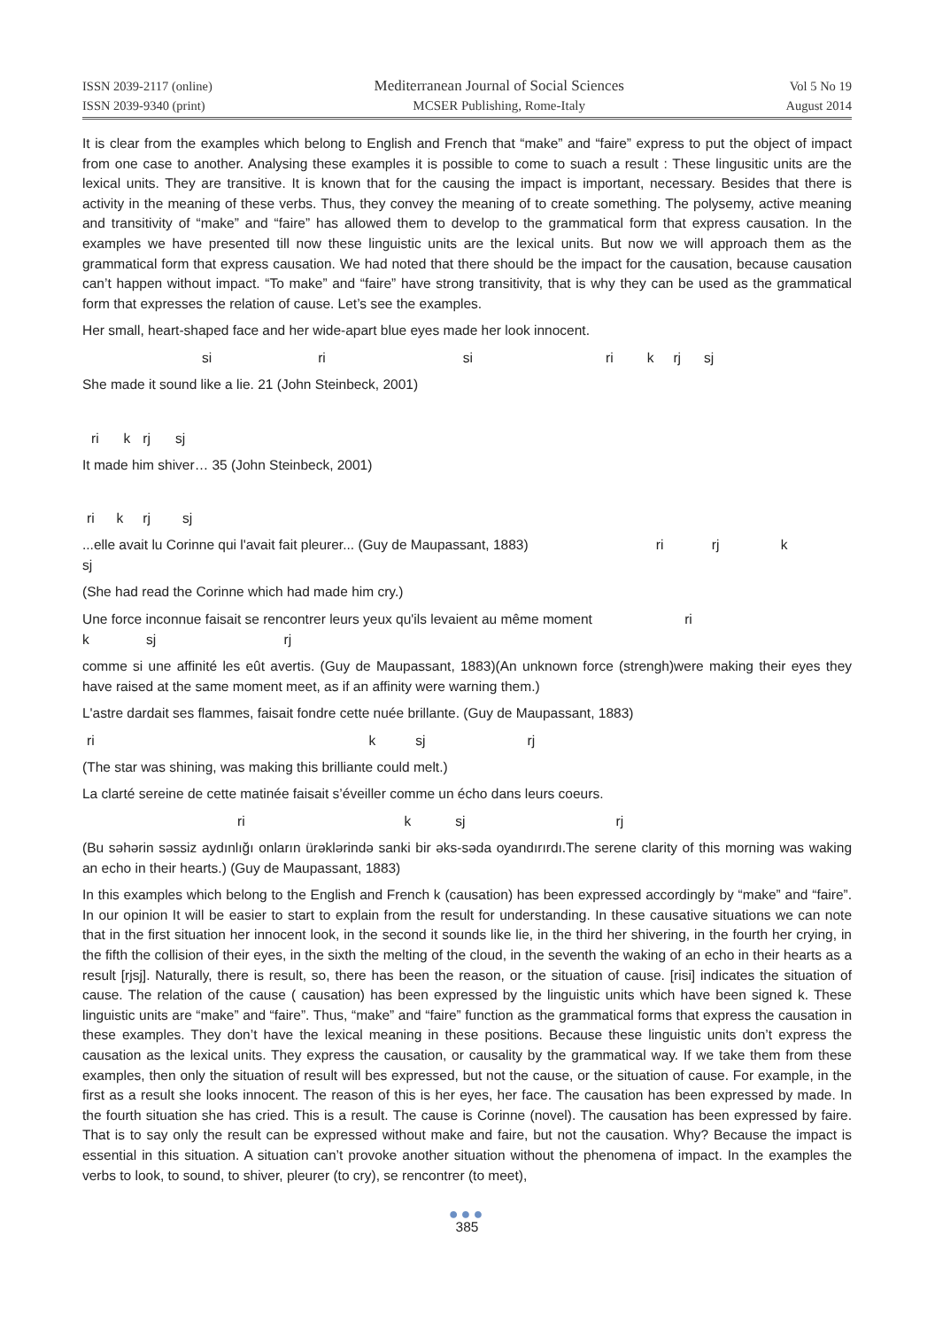ISSN 2039-2117 (online)
ISSN 2039-9340 (print)
Mediterranean Journal of Social Sciences
MCSER Publishing, Rome-Italy
Vol 5 No 19
August 2014
It is clear from the examples which belong to English and French that “make” and “faire” express to put the object of impact from one case to another. Analysing these examples it is possible to come to suach a result : These lingusitic units are the lexical units. They are transitive. It is known that for the causing the impact is important, necessary. Besides that there is activity in the meaning of these verbs. Thus, they convey the meaning of to create something. The polysemy, active meaning and transitivity of “make” and “faire” has allowed them to develop to the grammatical form that express causation. In the examples we have presented till now these linguistic units are the lexical units. But now we will approach them as the grammatical form that express causation. We had noted that there should be the impact for the causation, because causation can’t happen without impact. “To make” and “faire” have strong transitivity, that is why they can be used as the grammatical form that expresses the relation of cause. Let’s see the examples.
Her small, heart-shaped face and her wide-apart blue eyes made her look innocent.
si ri si ri k rj sj
She made it sound like a lie. 21 (John Steinbeck, 2001)
ri k rj sj
It made him shiver… 35 (John Steinbeck, 2001)
ri k rj sj
...elle avait lu Corinne qui l'avait fait pleurer... (Guy de Maupassant, 1883) ri rj k
sj
(She had read the Corinne which had made him cry.)
Une force inconnue faisait se rencontrer leurs yeux qu'ils levaient au même moment ri
k sj rj
comme si une affinité les eût avertis. (Guy de Maupassant, 1883)(An unknown force (strengh)were making their eyes they have raised at the same moment meet, as if an affinity were warning them.)
L'astre dardait ses flammes, faisait fondre cette nuée brillante. (Guy de Maupassant, 1883)
ri k sj rj
(The star was shining, was making this brilliante could melt.)
La clarté sereine de cette matinée faisait s’éveiller comme un écho dans leurs coeurs.
ri k sj rj
(Bu səhərin səssiz aydınlığı onların ürəklərində sanki bir əks-səda oyandırırdı.The serene clarity of this morning was waking an echo in their hearts.) (Guy de Maupassant, 1883)
In this examples which belong to the English and French k (causation) has been expressed accordingly by “make” and “faire”. In our opinion It will be easier to start to explain from the result for understanding. In these causative situations we can note that in the first situation her innocent look, in the second it sounds like lie, in the third her shivering, in the fourth her crying, in the fifth the collision of their eyes, in the sixth the melting of the cloud, in the seventh the waking of an echo in their hearts as a result [rjsj]. Naturally, there is result, so, there has been the reason, or the situation of cause. [risi] indicates the situation of cause. The relation of the cause ( causation) has been expressed by the linguistic units which have been signed k. These linguistic units are “make” and “faire”. Thus, “make” and “faire” function as the grammatical forms that express the causation in these examples. They don’t have the lexical meaning in these positions. Because these linguistic units don’t express the causation as the lexical units. They express the causation, or causality by the grammatical way. If we take them from these examples, then only the situation of result will bes expressed, but not the cause, or the situation of cause. For example, in the first as a result she looks innocent. The reason of this is her eyes, her face. The causation has been expressed by made. In the fourth situation she has cried. This is a result. The cause is Corinne (novel). The causation has been expressed by faire. That is to say only the result can be expressed without make and faire, but not the causation. Why? Because the impact is essential in this situation. A situation can’t provoke another situation without the phenomena of impact. In the examples the verbs to look, to sound, to shiver, pleurer (to cry), se rencontrer (to meet),
●●●
385